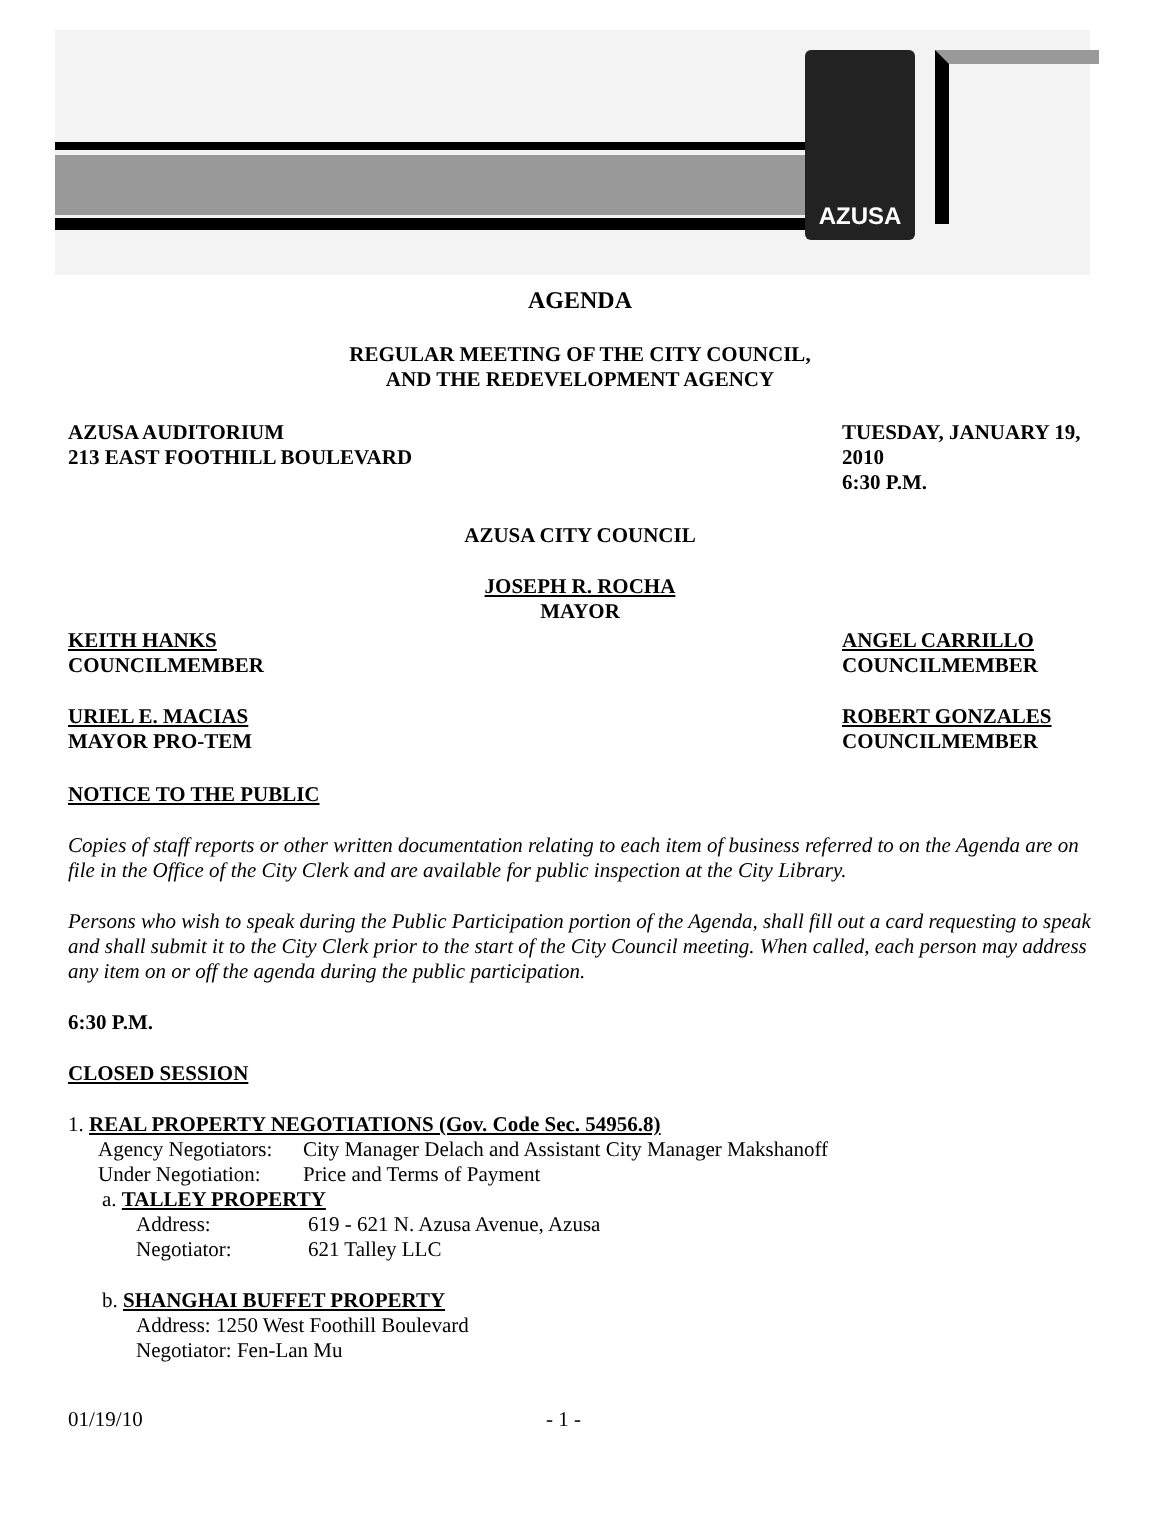AZUSA
AGENDA
REGULAR MEETING OF THE CITY COUNCIL,
AND THE REDEVELOPMENT AGENCY
AZUSA AUDITORIUM
213 EAST FOOTHILL BOULEVARD
TUESDAY, JANUARY 19, 2010
6:30 P.M.
AZUSA CITY COUNCIL
JOSEPH R. ROCHA
MAYOR
KEITH HANKS
COUNCILMEMBER
ANGEL CARRILLO
COUNCILMEMBER
URIEL E. MACIAS
MAYOR PRO-TEM
ROBERT GONZALES
COUNCILMEMBER
NOTICE TO THE PUBLIC
Copies of staff reports or other written documentation relating to each item of business referred to on the Agenda are on file in the Office of the City Clerk and are available for public inspection at the City Library.
Persons who wish to speak during the Public Participation portion of the Agenda, shall fill out a card requesting to speak and shall submit it to the City Clerk prior to the start of the City Council meeting. When called, each person may address any item on or off the agenda during the public participation.
6:30 P.M.
CLOSED SESSION
1. REAL PROPERTY NEGOTIATIONS (Gov. Code Sec. 54956.8)
| Agency Negotiators: | City Manager Delach and Assistant City Manager Makshanoff |
| Under Negotiation: | Price and Terms of Payment |
a. TALLEY PROPERTY
| Address: | 619 - 621 N. Azusa Avenue, Azusa |
| Negotiator: | 621 Talley LLC |
b. SHANGHAI BUFFET PROPERTY
Address: 1250 West Foothill Boulevard
Negotiator: Fen-Lan Mu
01/19/10 - 1 -